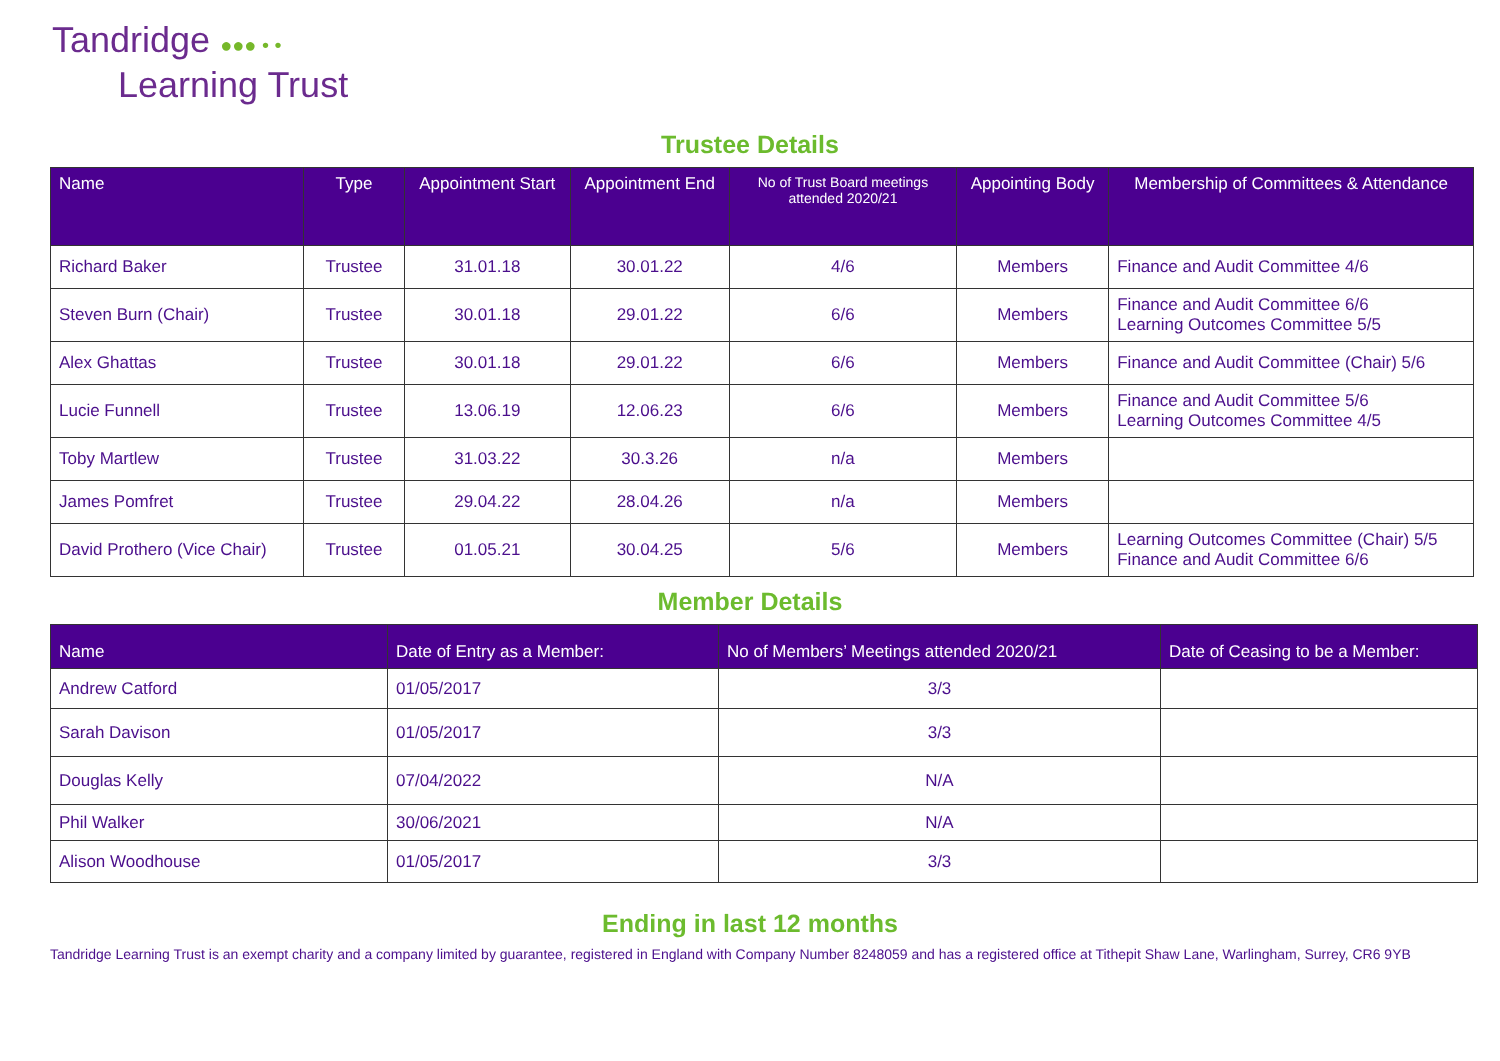Tandridge ●●● • •
Learning Trust
Trustee Details
| Name | Type | Appointment Start | Appointment End | No of Trust Board meetings attended 2020/21 | Appointing Body | Membership of Committees & Attendance |
| --- | --- | --- | --- | --- | --- | --- |
| Richard Baker | Trustee | 31.01.18 | 30.01.22 | 4/6 | Members | Finance and Audit Committee 4/6 |
| Steven Burn (Chair) | Trustee | 30.01.18 | 29.01.22 | 6/6 | Members | Finance and Audit Committee 6/6 Learning Outcomes Committee 5/5 |
| Alex Ghattas | Trustee | 30.01.18 | 29.01.22 | 6/6 | Members | Finance and Audit Committee (Chair) 5/6 |
| Lucie Funnell | Trustee | 13.06.19 | 12.06.23 | 6/6 | Members | Finance and Audit Committee 5/6 Learning Outcomes Committee 4/5 |
| Toby Martlew | Trustee | 31.03.22 | 30.3.26 | n/a | Members | |
| James Pomfret | Trustee | 29.04.22 | 28.04.26 | n/a | Members | |
| David Prothero (Vice Chair) | Trustee | 01.05.21 | 30.04.25 | 5/6 | Members | Learning Outcomes Committee (Chair) 5/5 Finance and Audit Committee 6/6 |
Member Details
| Name | Date of Entry as a Member: | No of Members’ Meetings attended 2020/21 | Date of Ceasing to be a Member: |
| --- | --- | --- | --- |
| Andrew Catford | 01/05/2017 | 3/3 | |
| Sarah Davison | 01/05/2017 | 3/3 | |
| Douglas Kelly | 07/04/2022 | N/A | |
| Phil Walker | 30/06/2021 | N/A | |
| Alison Woodhouse | 01/05/2017 | 3/3 | |
Ending in last 12 months
Tandridge Learning Trust is an exempt charity and a company limited by guarantee, registered in England with Company Number 8248059 and has a registered office at Tithepit Shaw Lane, Warlingham, Surrey, CR6 9YB